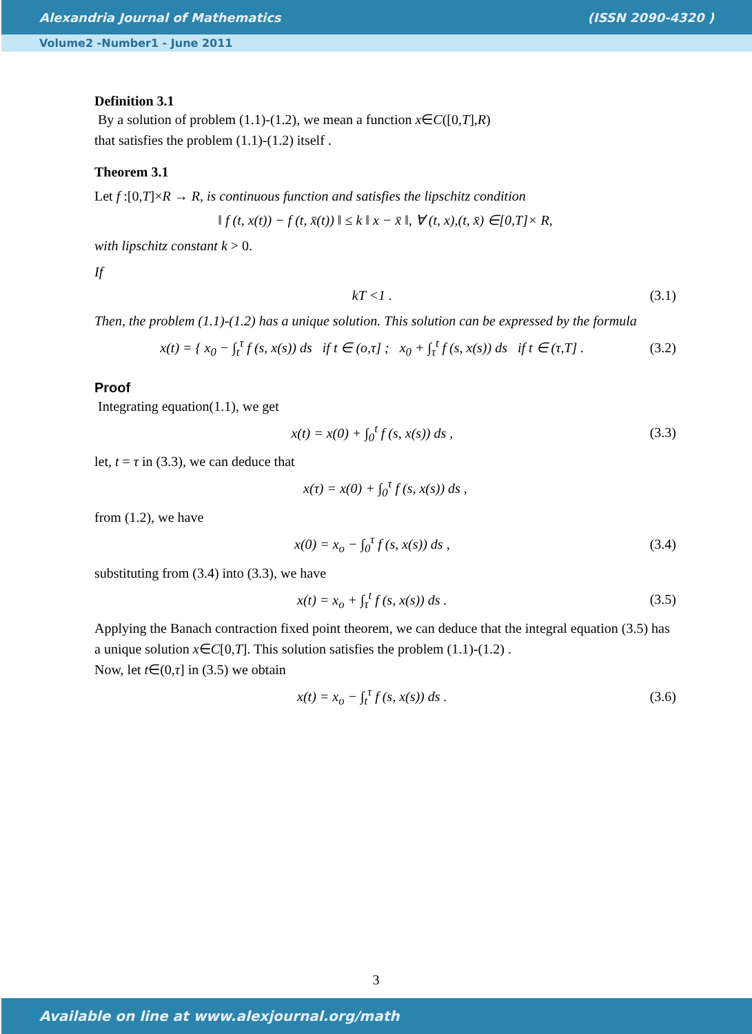Alexandria Journal of Mathematics (ISSN 2090-4320 )
Volume2 -Number1 - June 2011
Definition 3.1
By a solution of problem (1.1)-(1.2), we mean a function x∈C([0,T],R)
that satisfies the problem (1.1)-(1.2) itself .
Theorem 3.1
Let f :[0,T]×R → R, is continuous function and satisfies the lipschitz condition
‖ f (t, x(t)) − f (t, x̄(t)) ‖ ≤ k ‖ x − x̄ ‖, ∀ (t, x),(t, x̄) ∈[0,T]× R,
with lipschitz constant k > 0.
If
kT <1 . (3.1)
Then, the problem (1.1)-(1.2) has a unique solution. This solution can be expressed by the formula
x(t) = { x<sub>0</sub> − ∫<sub>t</sub><sup>τ</sup> f (s, x(s)) ds if t ∈ (o,τ] ; x<sub>0</sub> + ∫<sub>τ</sub><sup>t</sup> f (s, x(s)) ds if t ∈ (τ,T] . (3.2)
Proof
Integrating equation(1.1), we get
x(t) = x(0) + ∫<sub>0</sub><sup>t</sup> f (s, x(s)) ds , (3.3)
let, t = τ in (3.3), we can deduce that
x(τ) = x(0) + ∫<sub>0</sub><sup>τ</sup> f (s, x(s)) ds ,
from (1.2), we have
x(0) = x<sub>o</sub> − ∫<sub>0</sub><sup>τ</sup> f (s, x(s)) ds , (3.4)
substituting from (3.4) into (3.3), we have
x(t) = x<sub>o</sub> + ∫<sub>τ</sub><sup>t</sup> f (s, x(s)) ds . (3.5)
Applying the Banach contraction fixed point theorem, we can deduce that the integral equation (3.5) has a unique solution x∈C[0,T]. This solution satisfies the problem (1.1)-(1.2) .
Now, let t∈(0,τ] in (3.5) we obtain
x(t) = x<sub>o</sub> − ∫<sub>t</sub><sup>τ</sup> f (s, x(s)) ds . (3.6)
3
Available on line at www.alexjournal.org/math